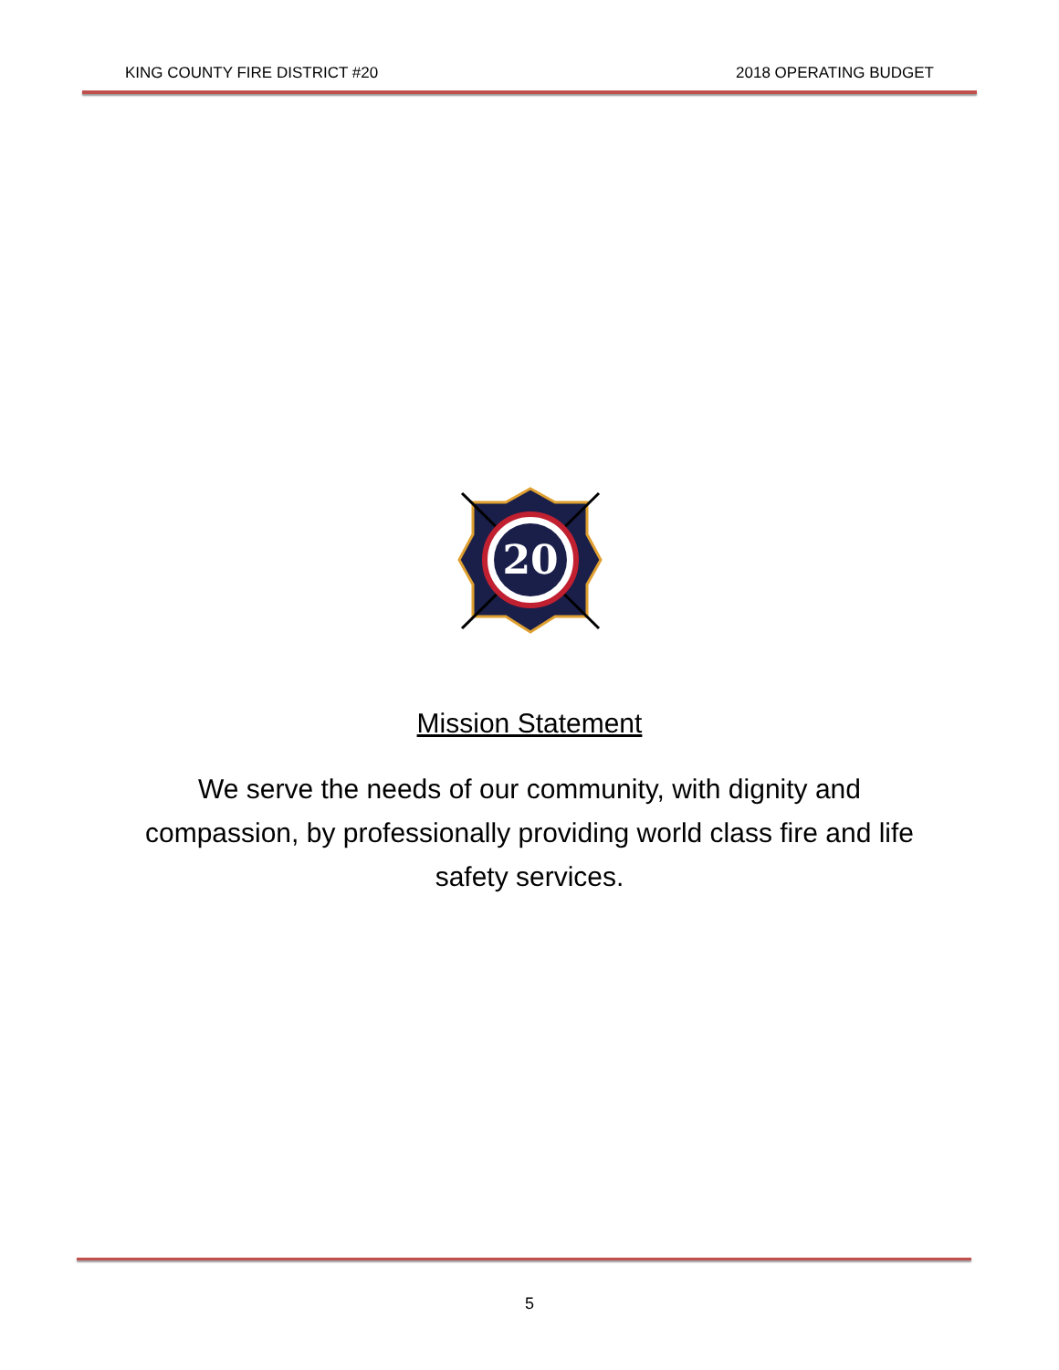KING COUNTY FIRE DISTRICT #20 2018 OPERATING BUDGET
20
Mission Statement
We serve the needs of our community, with dignity and compassion, by professionally providing world class fire and life safety services.
5